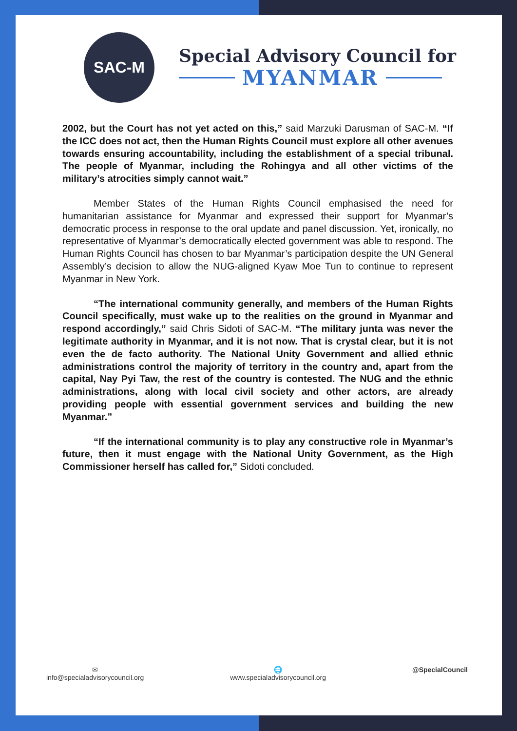SAC-M
Special Advisory Council for
MYANMAR
2002, but the Court has not yet acted on this,” said Marzuki Darusman of SAC-M. “If the ICC does not act, then the Human Rights Council must explore all other avenues towards ensuring accountability, including the establishment of a special tribunal. The people of Myanmar, including the Rohingya and all other victims of the military’s atrocities simply cannot wait.”
Member States of the Human Rights Council emphasised the need for humanitarian assistance for Myanmar and expressed their support for Myanmar’s democratic process in response to the oral update and panel discussion. Yet, ironically, no representative of Myanmar’s democratically elected government was able to respond. The Human Rights Council has chosen to bar Myanmar’s participation despite the UN General Assembly’s decision to allow the NUG-aligned Kyaw Moe Tun to continue to represent Myanmar in New York.
“The international community generally, and members of the Human Rights Council specifically, must wake up to the realities on the ground in Myanmar and respond accordingly,” said Chris Sidoti of SAC-M. “The military junta was never the legitimate authority in Myanmar, and it is not now. That is crystal clear, but it is not even the de facto authority. The National Unity Government and allied ethnic administrations control the majority of territory in the country and, apart from the capital, Nay Pyi Taw, the rest of the country is contested. The NUG and the ethnic administrations, along with local civil society and other actors, are already providing people with essential government services and building the new Myanmar.”
“If the international community is to play any constructive role in Myanmar’s future, then it must engage with the National Unity Government, as the High Commissioner herself has called for,” Sidoti concluded.
✉
info@specialadvisorycouncil.org
🌐
www.specialadvisorycouncil.org
@SpecialCouncil